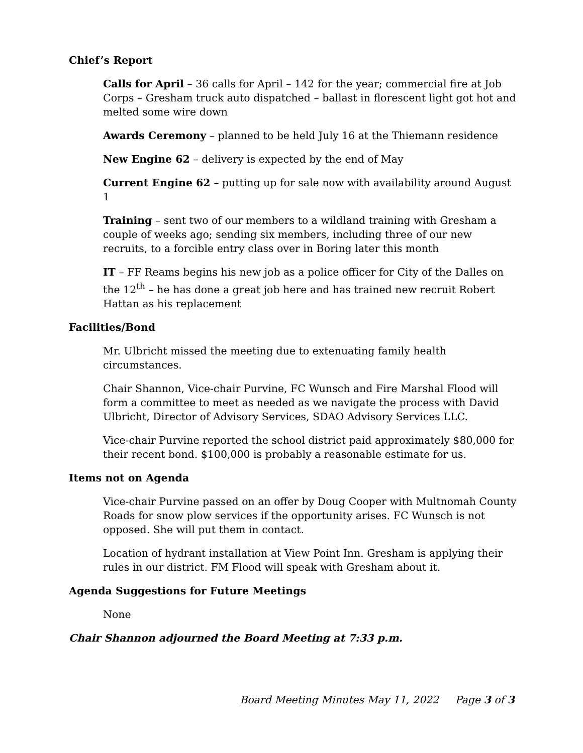Chief’s Report
Calls for April – 36 calls for April – 142 for the year; commercial fire at Job Corps – Gresham truck auto dispatched – ballast in florescent light got hot and melted some wire down
Awards Ceremony – planned to be held July 16 at the Thiemann residence
New Engine 62 – delivery is expected by the end of May
Current Engine 62 – putting up for sale now with availability around August 1
Training – sent two of our members to a wildland training with Gresham a couple of weeks ago; sending six members, including three of our new recruits, to a forcible entry class over in Boring later this month
IT – FF Reams begins his new job as a police officer for City of the Dalles on the 12<sup>th</sup> – he has done a great job here and has trained new recruit Robert Hattan as his replacement
Facilities/Bond
Mr. Ulbricht missed the meeting due to extenuating family health circumstances.
Chair Shannon, Vice-chair Purvine, FC Wunsch and Fire Marshal Flood will form a committee to meet as needed as we navigate the process with David Ulbricht, Director of Advisory Services, SDAO Advisory Services LLC.
Vice-chair Purvine reported the school district paid approximately $80,000 for their recent bond. $100,000 is probably a reasonable estimate for us.
Items not on Agenda
Vice-chair Purvine passed on an offer by Doug Cooper with Multnomah County Roads for snow plow services if the opportunity arises. FC Wunsch is not opposed. She will put them in contact.
Location of hydrant installation at View Point Inn. Gresham is applying their rules in our district. FM Flood will speak with Gresham about it.
Agenda Suggestions for Future Meetings
None
Chair Shannon adjourned the Board Meeting at 7:33 p.m.
Board Meeting Minutes May 11, 2022 Page 3 of 3